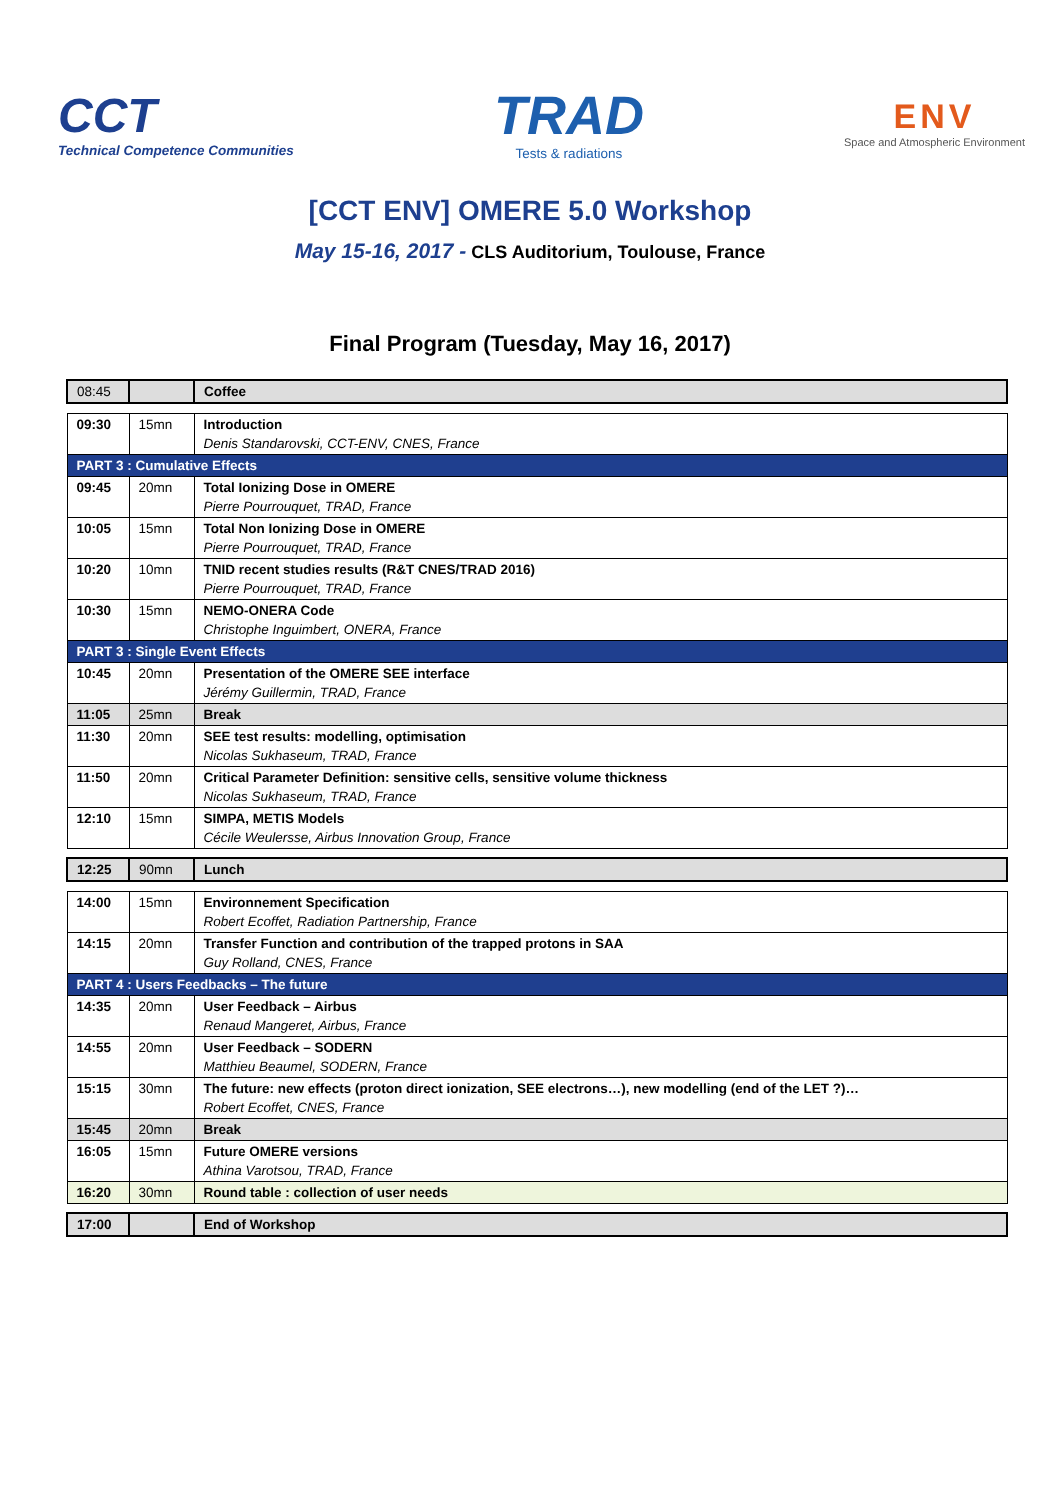CCT
Technical Competence Communities
TRAD
Tests & radiations
ENV
Space and Atmospheric Environment
[CCT ENV] OMERE 5.0 Workshop
May 15-16, 2017 - CLS Auditorium, Toulouse, France
Final Program (Tuesday, May 16, 2017)
| 08:45 | | Coffee |
| 09:30 | 15mn | Introduction Denis Standarovski, CCT-ENV, CNES, France |
| PART 3 : Cumulative Effects | | |
| 09:45 | 20mn | Total Ionizing Dose in OMERE Pierre Pourrouquet, TRAD, France |
| 10:05 | 15mn | Total Non Ionizing Dose in OMERE Pierre Pourrouquet, TRAD, France |
| 10:20 | 10mn | TNID recent studies results (R&T CNES/TRAD 2016) Pierre Pourrouquet, TRAD, France |
| 10:30 | 15mn | NEMO-ONERA Code Christophe Inguimbert, ONERA, France |
| PART 3 : Single Event Effects | | |
| 10:45 | 20mn | Presentation of the OMERE SEE interface Jérémy Guillermin, TRAD, France |
| 11:05 | 25mn | Break |
| 11:30 | 20mn | SEE test results: modelling, optimisation Nicolas Sukhaseum, TRAD, France |
| 11:50 | 20mn | Critical Parameter Definition: sensitive cells, sensitive volume thickness Nicolas Sukhaseum, TRAD, France |
| 12:10 | 15mn | SIMPA, METIS Models Cécile Weulersse, Airbus Innovation Group, France |
| 12:25 | 90mn | Lunch |
| 14:00 | 15mn | Environnement Specification Robert Ecoffet, Radiation Partnership, France |
| 14:15 | 20mn | Transfer Function and contribution of the trapped protons in SAA Guy Rolland, CNES, France |
| PART 4 : Users Feedbacks – The future | | |
| 14:35 | 20mn | User Feedback – Airbus Renaud Mangeret, Airbus, France |
| 14:55 | 20mn | User Feedback – SODERN Matthieu Beaumel, SODERN, France |
| 15:15 | 30mn | The future: new effects (proton direct ionization, SEE electrons…), new modelling (end of the LET ?)… Robert Ecoffet, CNES, France |
| 15:45 | 20mn | Break |
| 16:05 | 15mn | Future OMERE versions Athina Varotsou, TRAD, France |
| 16:20 | 30mn | Round table : collection of user needs |
| 17:00 | | End of Workshop |